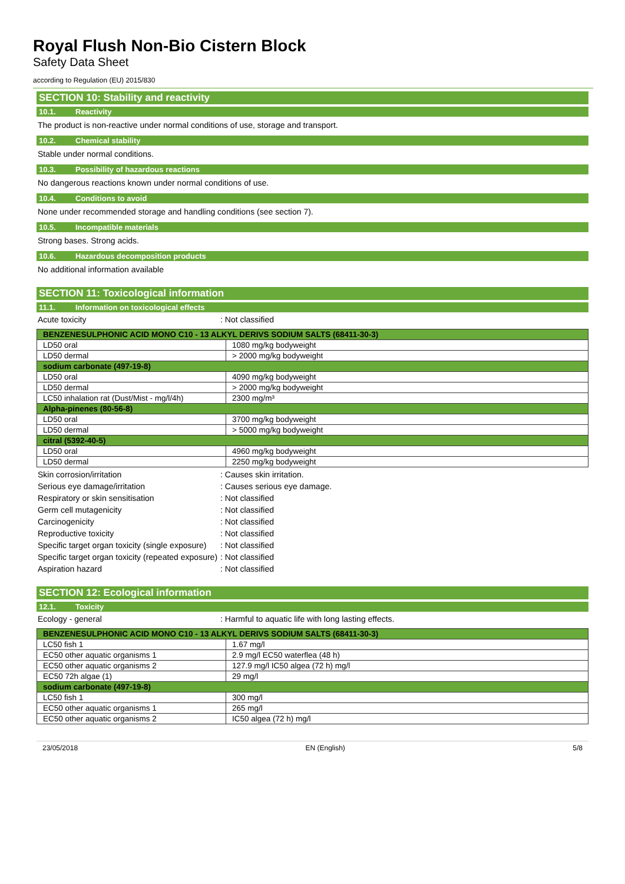Royal Flush Non-Bio Cistern Block
Safety Data Sheet
according to Regulation (EU) 2015/830
SECTION 10: Stability and reactivity
10.1. Reactivity
The product is non-reactive under normal conditions of use, storage and transport.
10.2. Chemical stability
Stable under normal conditions.
10.3. Possibility of hazardous reactions
No dangerous reactions known under normal conditions of use.
10.4. Conditions to avoid
None under recommended storage and handling conditions (see section 7).
10.5. Incompatible materials
Strong bases. Strong acids.
10.6. Hazardous decomposition products
No additional information available
SECTION 11: Toxicological information
11.1. Information on toxicological effects
Acute toxicity : Not classified
| BENZENESULPHONIC ACID MONO C10 - 13 ALKYL DERIVS SODIUM SALTS (68411-30-3) | |
| --- | --- |
| LD50 oral | 1080 mg/kg bodyweight |
| LD50 dermal | > 2000 mg/kg bodyweight |
| sodium carbonate (497-19-8) | |
| LD50 oral | 4090 mg/kg bodyweight |
| LD50 dermal | > 2000 mg/kg bodyweight |
| LC50 inhalation rat (Dust/Mist - mg/l/4h) | 2300 mg/m³ |
| Alpha-pinenes (80-56-8) | |
| LD50 oral | 3700 mg/kg bodyweight |
| LD50 dermal | > 5000 mg/kg bodyweight |
| citral (5392-40-5) | |
| LD50 oral | 4960 mg/kg bodyweight |
| LD50 dermal | 2250 mg/kg bodyweight |
Skin corrosion/irritation : Causes skin irritation.
Serious eye damage/irritation : Causes serious eye damage.
Respiratory or skin sensitisation : Not classified
Germ cell mutagenicity : Not classified
Carcinogenicity : Not classified
Reproductive toxicity : Not classified
Specific target organ toxicity (single exposure)
: Not classified
Specific target organ toxicity (repeated exposure)
: Not classified
Aspiration hazard : Not classified
SECTION 12: Ecological information
12.1. Toxicity
Ecology - general : Harmful to aquatic life with long lasting effects.
| BENZENESULPHONIC ACID MONO C10 - 13 ALKYL DERIVS SODIUM SALTS (68411-30-3) | |
| --- | --- |
| LC50 fish 1 | 1.67 mg/l |
| EC50 other aquatic organisms 1 | 2.9 mg/l EC50 waterflea (48 h) |
| EC50 other aquatic organisms 2 | 127.9 mg/l IC50 algea (72 h) mg/l |
| EC50 72h algae (1) | 29 mg/l |
| sodium carbonate (497-19-8) | |
| LC50 fish 1 | 300 mg/l |
| EC50 other aquatic organisms 1 | 265 mg/l |
| EC50 other aquatic organisms 2 | IC50 algea (72 h) mg/l |
23/05/2018 EN (English) 5/8